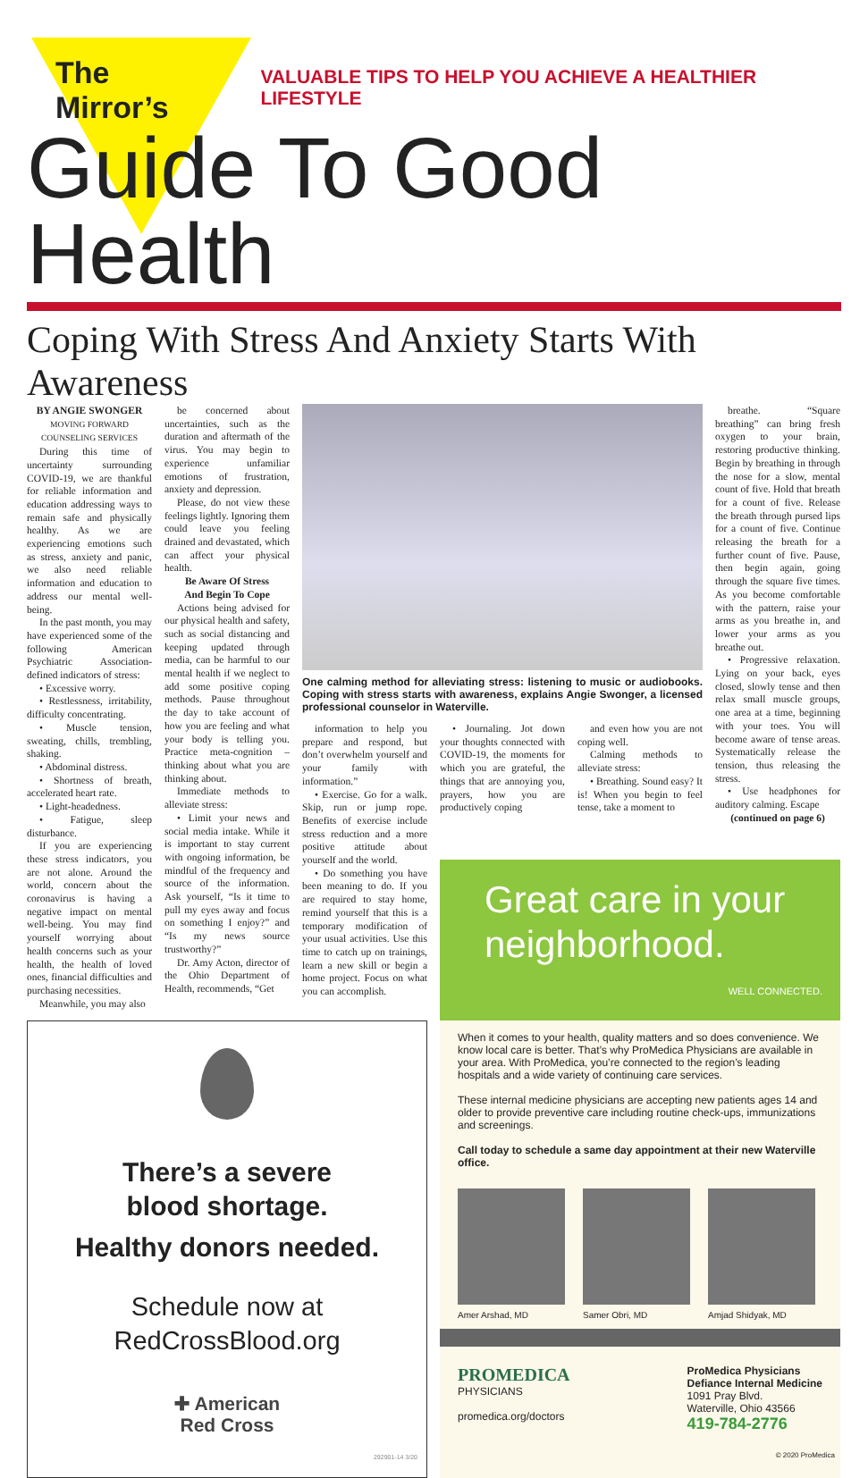The Mirror’s VALUABLE TIPS TO HELP YOU ACHIEVE A HEALTHIER LIFESTYLE
Guide To Good Health
Coping With Stress And Anxiety Starts With Awareness
BY ANGIE SWONGER
MOVING FORWARD COUNSELING SERVICES
During this time of uncertainty surrounding COVID-19, we are thankful for reliable information and education addressing ways to remain safe and physically healthy. As we are experiencing emotions such as stress, anxiety and panic, we also need reliable information and education to address our mental well-being.
In the past month, you may have experienced some of the following American Psychiatric Association-defined indicators of stress:
• Excessive worry.
• Restlessness, irritability, difficulty concentrating.
• Muscle tension, sweating, chills, trembling, shaking.
• Abdominal distress.
• Shortness of breath, accelerated heart rate.
• Light-headedness.
• Fatigue, sleep disturbance.
If you are experiencing these stress indicators, you are not alone. Around the world, concern about the coronavirus is having a negative impact on mental well-being. You may find yourself worrying about health concerns such as your health, the health of loved ones, financial difficulties and purchasing necessities.
Meanwhile, you may also
be concerned about uncertainties, such as the duration and aftermath of the virus. You may begin to experience unfamiliar emotions of frustration, anxiety and depression.
Please, do not view these feelings lightly. Ignoring them could leave you feeling drained and devastated, which can affect your physical health.
Be Aware Of Stress
And Begin To Cope
Actions being advised for our physical health and safety, such as social distancing and keeping updated through media, can be harmful to our mental health if we neglect to add some positive coping methods. Pause throughout the day to take account of how you are feeling and what your body is telling you. Practice meta-cognition – thinking about what you are thinking about.
Immediate methods to alleviate stress:
• Limit your news and social media intake. While it is important to stay current with ongoing information, be mindful of the frequency and source of the information. Ask yourself, “Is it time to pull my eyes away and focus on something I enjoy?” and “Is my news source trustworthy?”
Dr. Amy Acton, director of the Ohio Department of Health, recommends, “Get
One calming method for alleviating stress: listening to music or audiobooks. Coping with stress starts with awareness, explains Angie Swonger, a licensed professional counselor in Waterville.
information to help you prepare and respond, but don’t overwhelm yourself and your family with information.”
• Exercise. Go for a walk. Skip, run or jump rope. Benefits of exercise include stress reduction and a more positive attitude about yourself and the world.
• Do something you have been meaning to do. If you are required to stay home, remind yourself that this is a temporary modification of your usual activities. Use this time to catch up on trainings, learn a new skill or begin a home project. Focus on what you can accomplish.
• Journaling. Jot down your thoughts connected with COVID-19, the moments for which you are grateful, the things that are annoying you, prayers, how you are productively coping
and even how you are not coping well.
Calming methods to alleviate stress:
• Breathing. Sound easy? It is! When you begin to feel tense, take a moment to
breathe. “Square breathing” can bring fresh oxygen to your brain, restoring productive thinking. Begin by breathing in through the nose for a slow, mental count of five. Hold that breath for a count of five. Release the breath through pursed lips for a count of five. Continue releasing the breath for a further count of five. Pause, then begin again, going through the square five times. As you become comfortable with the pattern, raise your arms as you breathe in, and lower your arms as you breathe out.
• Progressive relaxation. Lying on your back, eyes closed, slowly tense and then relax small muscle groups, one area at a time, beginning with your toes. You will become aware of tense areas. Systematically release the tension, thus releasing the stress.
• Use headphones for auditory calming. Escape
(continued on page 6)
There’s a severe
blood shortage.
Healthy donors needed.
Schedule now at
RedCrossBlood.org
✚ American
Red Cross
292901-14 3/20
Great care in your
neighborhood.
WELL CONNECTED.
When it comes to your health, quality matters and so does convenience. We know local care is better. That’s why ProMedica Physicians are available in your area. With ProMedica, you’re connected to the region’s leading hospitals and a wide variety of continuing care services.
These internal medicine physicians are accepting new patients ages 14 and older to provide preventive care including routine check-ups, immunizations and screenings.
Call today to schedule a same day appointment at their new Waterville office.
Amer Arshad, MD Samer Obri, MD Amjad Shidyak, MD
PROMEDICA
PHYSICIANS
promedica.org/doctors
ProMedica Physicians
Defiance Internal Medicine
1091 Pray Blvd.
Waterville, Ohio 43566
419-784-2776
© 2020 ProMedica